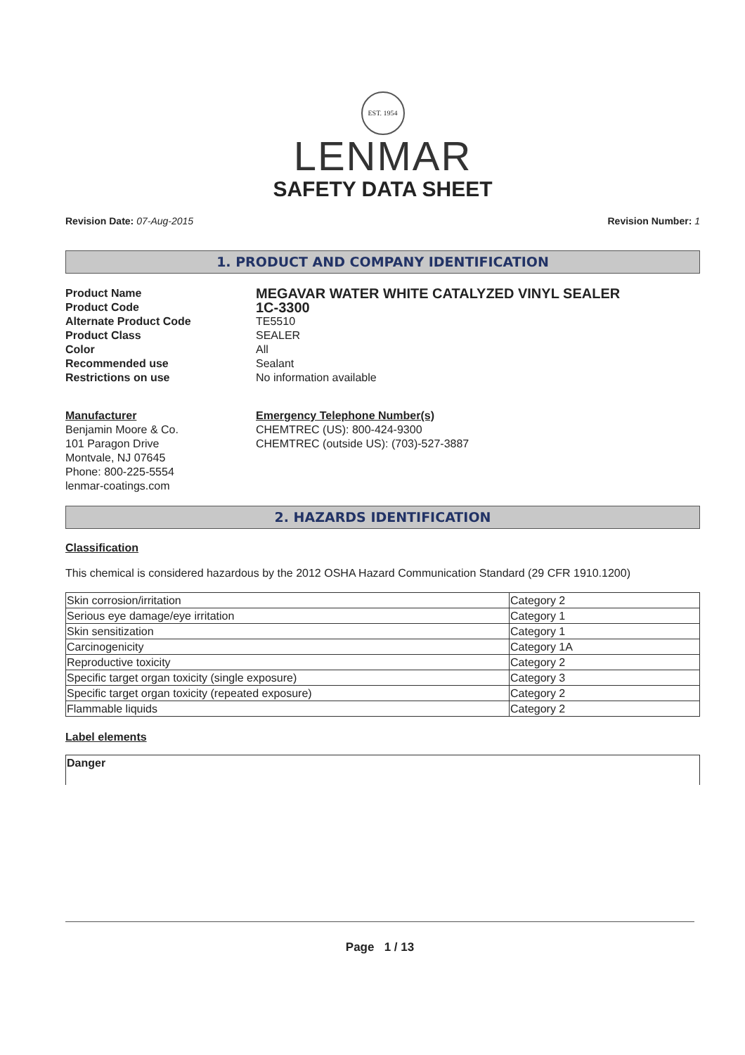EST. 1954
LENMAR
SAFETY DATA SHEET
Revision Date: 07-Aug-2015 Revision Number: 1
1. PRODUCT AND COMPANY IDENTIFICATION
Product Name MEGAVAR WATER WHITE CATALYZED VINYL SEALER Product Code 1C-3300 Alternate Product Code TE5510 Product Class SEALER Color All Recommended use Sealant Restrictions on use No information available
Manufacturer
Benjamin Moore & Co.
101 Paragon Drive
Montvale, NJ 07645
Phone: 800-225-5554
lenmar-coatings.com
Emergency Telephone Number(s)
CHEMTREC (US): 800-424-9300
CHEMTREC (outside US): (703)-527-3887
2. HAZARDS IDENTIFICATION
Classification
This chemical is considered hazardous by the 2012 OSHA Hazard Communication Standard (29 CFR 1910.1200)
| Skin corrosion/irritation | Category 2 |
| Serious eye damage/eye irritation | Category 1 |
| Skin sensitization | Category 1 |
| Carcinogenicity | Category 1A |
| Reproductive toxicity | Category 2 |
| Specific target organ toxicity (single exposure) | Category 3 |
| Specific target organ toxicity (repeated exposure) | Category 2 |
| Flammable liquids | Category 2 |
Label elements
Danger
Page 1 / 13